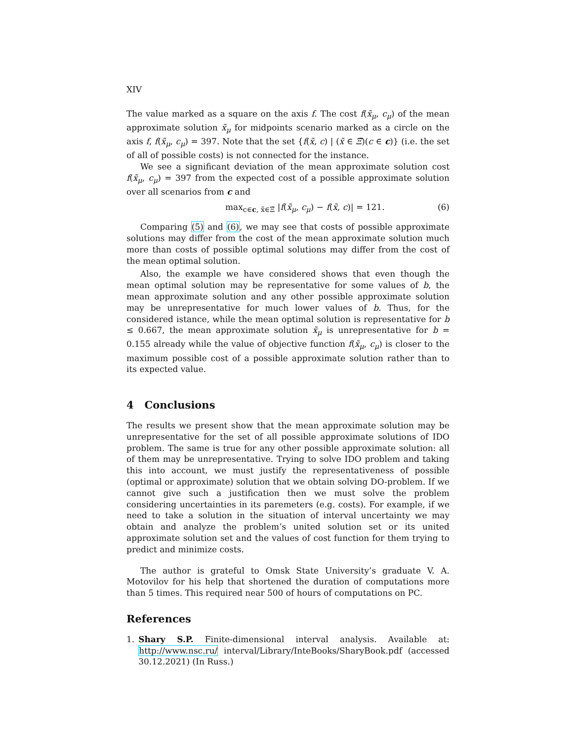XIV
The value marked as a square on the axis f. The cost f(x̃<sub>μ</sub>, c<sub>μ</sub>) of the mean approximate solution x̃<sub>μ</sub> for midpoints scenario marked as a circle on the axis f, f(x̃<sub>μ</sub>, c<sub>μ</sub>) = 397. Note that the set {f(x̃, c) | (x̃ ∈ Ξ̃)(c ∈ c)} (i.e. the set of all of possible costs) is not connected for the instance.
We see a significant deviation of the mean approximate solution cost f(x̃<sub>μ</sub>, c<sub>μ</sub>) = 397 from the expected cost of a possible approximate solution over all scenarios from c and
max<sub>c∈c, x̃∈Ξ̃</sub> |f(x̃<sub>μ</sub>, c<sub>μ</sub>) − f(x̃, c)| = 121. (6)
Comparing (5) and (6), we may see that costs of possible approximate solutions may differ from the cost of the mean approximate solution much more than costs of possible optimal solutions may differ from the cost of the mean optimal solution.
Also, the example we have considered shows that even though the mean optimal solution may be representative for some values of b, the mean approximate solution and any other possible approximate solution may be unrepresentative for much lower values of b. Thus, for the considered istance, while the mean optimal solution is representative for b ≤ 0.667, the mean approximate solution x̃<sub>μ</sub> is unrepresentative for b = 0.155 already while the value of objective function f(x̃<sub>μ</sub>, c<sub>μ</sub>) is closer to the maximum possible cost of a possible approximate solution rather than to its expected value.
4 Conclusions
The results we present show that the mean approximate solution may be unrepresentative for the set of all possible approximate solutions of IDO problem. The same is true for any other possible approximate solution: all of them may be unrepresentative. Trying to solve IDO problem and taking this into account, we must justify the representativeness of possible (optimal or approximate) solution that we obtain solving DO-problem. If we cannot give such a justification then we must solve the problem considering uncertainties in its paremeters (e.g. costs). For example, if we need to take a solution in the situation of interval uncertainty we may obtain and analyze the problem’s united solution set or its united approximate solution set and the values of cost function for them trying to predict and minimize costs.
The author is grateful to Omsk State University’s graduate V. A. Motovilov for his help that shortened the duration of computations more than 5 times. This required near 500 of hours of computations on PC.
References
1. Shary S.P. Finite-dimensional interval analysis. Available at: http://www.nsc.ru/ interval/Library/InteBooks/SharyBook.pdf (accessed 30.12.2021) (In Russ.)